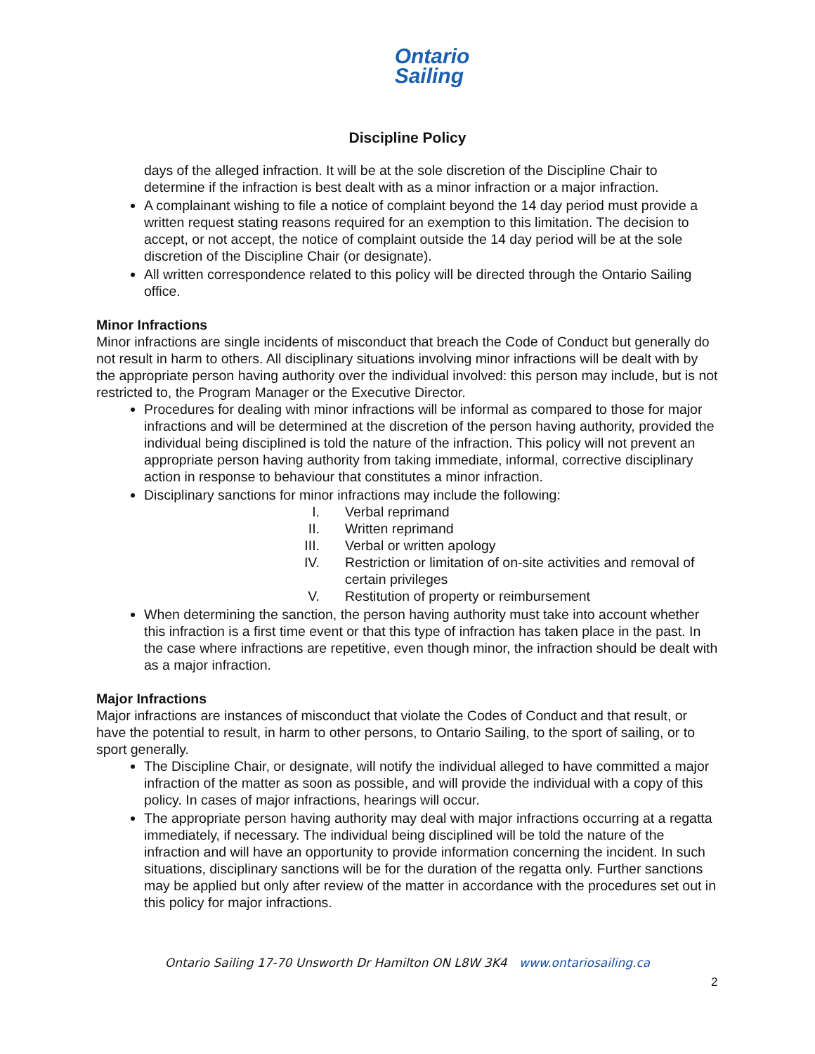Ontario
Sailing
Discipline Policy
days of the alleged infraction. It will be at the sole discretion of the Discipline Chair to determine if the infraction is best dealt with as a minor infraction or a major infraction.
A complainant wishing to file a notice of complaint beyond the 14 day period must provide a written request stating reasons required for an exemption to this limitation. The decision to accept, or not accept, the notice of complaint outside the 14 day period will be at the sole discretion of the Discipline Chair (or designate).
All written correspondence related to this policy will be directed through the Ontario Sailing office.
Minor Infractions
Minor infractions are single incidents of misconduct that breach the Code of Conduct but generally do not result in harm to others. All disciplinary situations involving minor infractions will be dealt with by the appropriate person having authority over the individual involved: this person may include, but is not restricted to, the Program Manager or the Executive Director.
Procedures for dealing with minor infractions will be informal as compared to those for major infractions and will be determined at the discretion of the person having authority, provided the individual being disciplined is told the nature of the infraction. This policy will not prevent an appropriate person having authority from taking immediate, informal, corrective disciplinary action in response to behaviour that constitutes a minor infraction.
Disciplinary sanctions for minor infractions may include the following:
I. Verbal reprimand
II. Written reprimand
III.
Verbal or written apology
IV. Restriction or limitation of on-site activities and removal of certain privileges
V. Restitution of property or reimbursement
When determining the sanction, the person having authority must take into account whether this infraction is a first time event or that this type of infraction has taken place in the past. In the case where infractions are repetitive, even though minor, the infraction should be dealt with as a major infraction.
Major Infractions
Major infractions are instances of misconduct that violate the Codes of Conduct and that result, or have the potential to result, in harm to other persons, to Ontario Sailing, to the sport of sailing, or to sport generally.
The Discipline Chair, or designate, will notify the individual alleged to have committed a major infraction of the matter as soon as possible, and will provide the individual with a copy of this policy. In cases of major infractions, hearings will occur.
The appropriate person having authority may deal with major infractions occurring at a regatta immediately, if necessary. The individual being disciplined will be told the nature of the infraction and will have an opportunity to provide information concerning the incident. In such situations, disciplinary sanctions will be for the duration of the regatta only. Further sanctions may be applied but only after review of the matter in accordance with the procedures set out in this policy for major infractions.
Ontario Sailing 17-70 Unsworth Dr Hamilton ON L8W 3K4 www.ontariosailing.ca
2